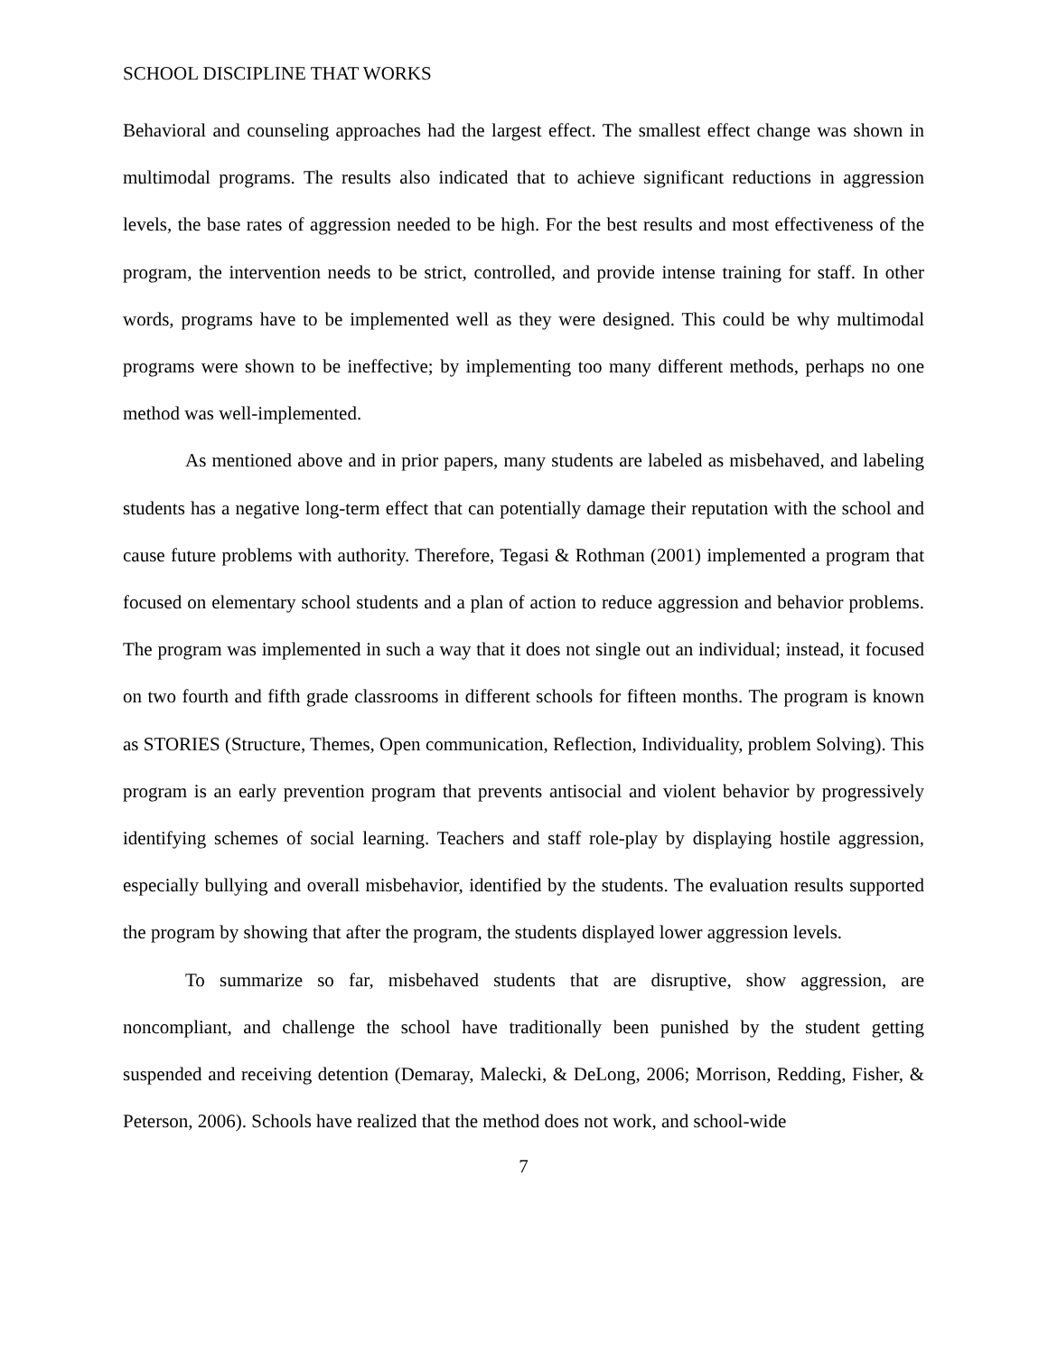SCHOOL DISCIPLINE THAT WORKS
Behavioral and counseling approaches had the largest effect. The smallest effect change was shown in multimodal programs. The results also indicated that to achieve significant reductions in aggression levels, the base rates of aggression needed to be high. For the best results and most effectiveness of the program, the intervention needs to be strict, controlled, and provide intense training for staff. In other words, programs have to be implemented well as they were designed. This could be why multimodal programs were shown to be ineffective; by implementing too many different methods, perhaps no one method was well-implemented.
As mentioned above and in prior papers, many students are labeled as misbehaved, and labeling students has a negative long-term effect that can potentially damage their reputation with the school and cause future problems with authority. Therefore, Tegasi & Rothman (2001) implemented a program that focused on elementary school students and a plan of action to reduce aggression and behavior problems. The program was implemented in such a way that it does not single out an individual; instead, it focused on two fourth and fifth grade classrooms in different schools for fifteen months. The program is known as STORIES (Structure, Themes, Open communication, Reflection, Individuality, problem Solving). This program is an early prevention program that prevents antisocial and violent behavior by progressively identifying schemes of social learning. Teachers and staff role-play by displaying hostile aggression, especially bullying and overall misbehavior, identified by the students. The evaluation results supported the program by showing that after the program, the students displayed lower aggression levels.
To summarize so far, misbehaved students that are disruptive, show aggression, are noncompliant, and challenge the school have traditionally been punished by the student getting suspended and receiving detention (Demaray, Malecki, & DeLong, 2006; Morrison, Redding, Fisher, & Peterson, 2006). Schools have realized that the method does not work, and school-wide
7